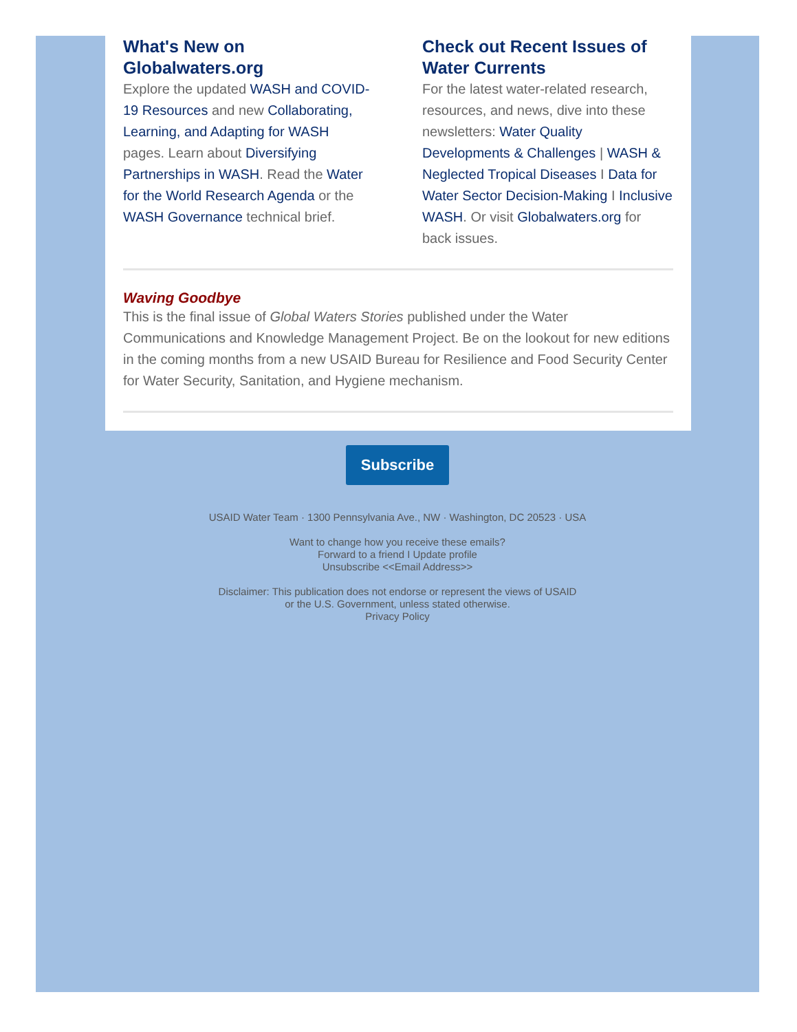What's New on Globalwaters.org
Explore the updated WASH and COVID-19 Resources and new Collaborating, Learning, and Adapting for WASH pages. Learn about Diversifying Partnerships in WASH. Read the Water for the World Research Agenda or the WASH Governance technical brief.
Check out Recent Issues of Water Currents
For the latest water-related research, resources, and news, dive into these newsletters: Water Quality Developments & Challenges | WASH & Neglected Tropical Diseases I Data for Water Sector Decision-Making I Inclusive WASH. Or visit Globalwaters.org for back issues.
Waving Goodbye
This is the final issue of Global Waters Stories published under the Water Communications and Knowledge Management Project. Be on the lookout for new editions in the coming months from a new USAID Bureau for Resilience and Food Security Center for Water Security, Sanitation, and Hygiene mechanism.
Subscribe
USAID Water Team · 1300 Pennsylvania Ave., NW · Washington, DC 20523 · USA
Want to change how you receive these emails?
Forward to a friend I Update profile
Unsubscribe <<Email Address>>
Disclaimer: This publication does not endorse or represent the views of USAID
or the U.S. Government, unless stated otherwise.
Privacy Policy